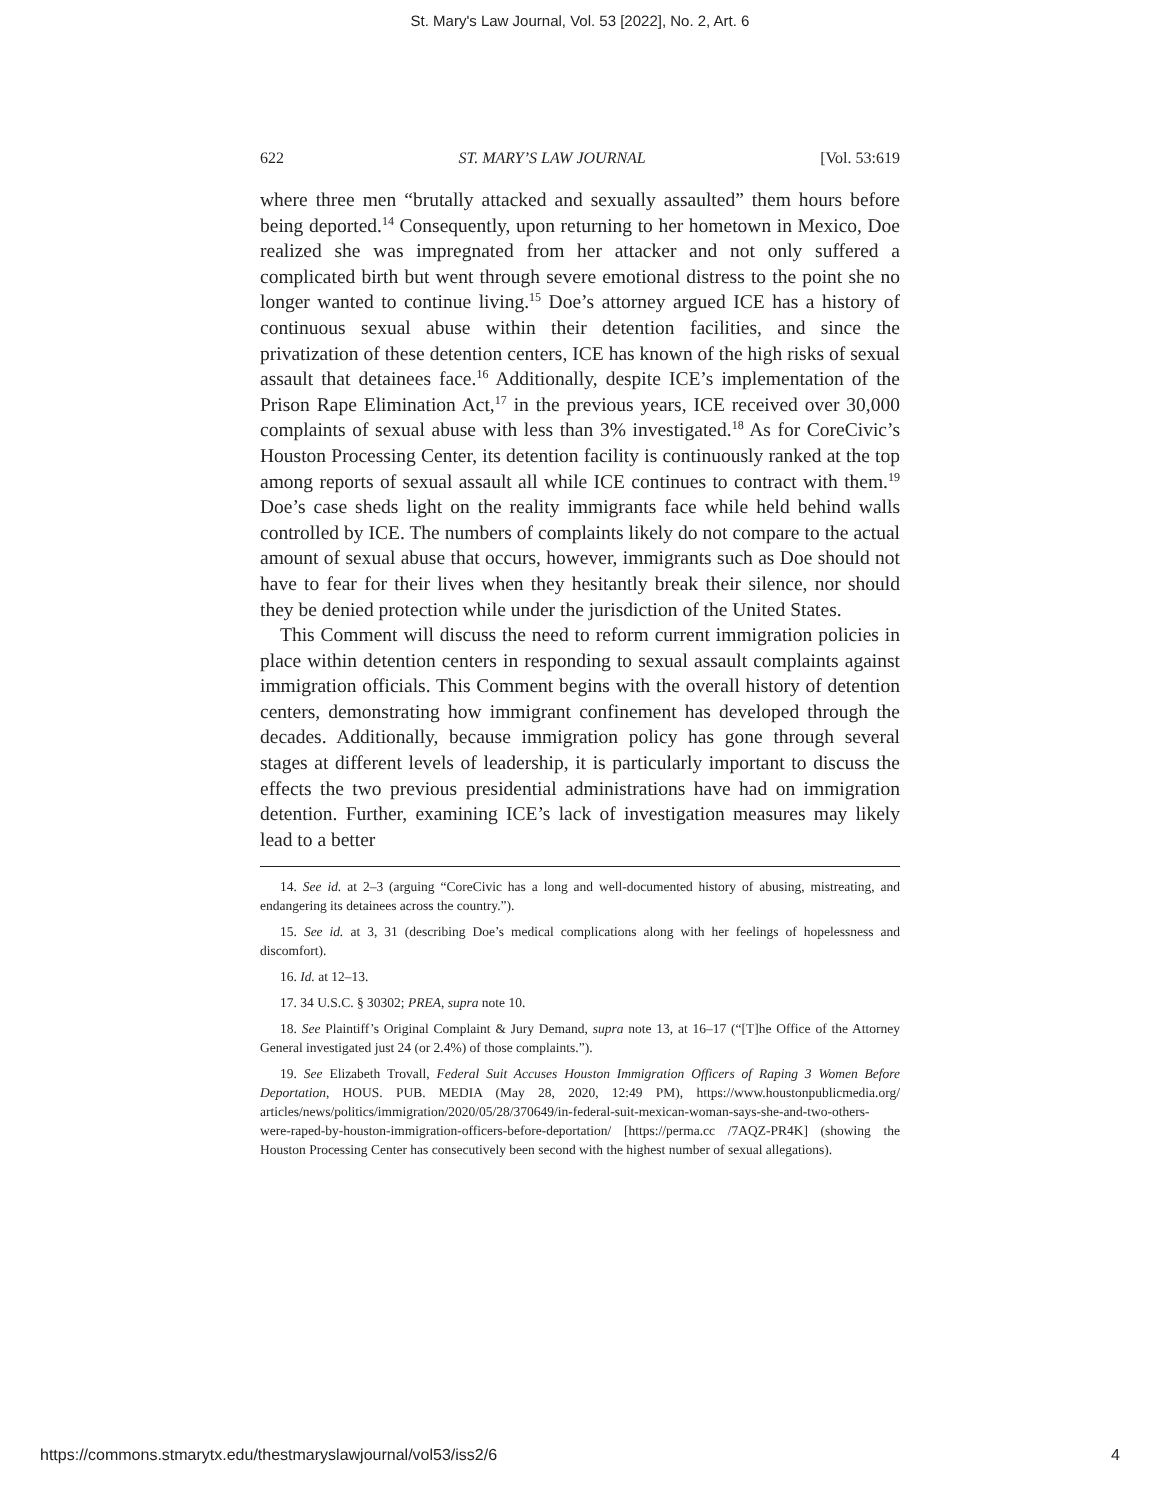St. Mary's Law Journal, Vol. 53 [2022], No. 2, Art. 6
622 ST. MARY’S LAW JOURNAL [Vol. 53:619
where three men “brutally attacked and sexually assaulted” them hours before being deported.<sup>14</sup> Consequently, upon returning to her hometown in Mexico, Doe realized she was impregnated from her attacker and not only suffered a complicated birth but went through severe emotional distress to the point she no longer wanted to continue living.<sup>15</sup> Doe’s attorney argued ICE has a history of continuous sexual abuse within their detention facilities, and since the privatization of these detention centers, ICE has known of the high risks of sexual assault that detainees face.<sup>16</sup> Additionally, despite ICE’s implementation of the Prison Rape Elimination Act,<sup>17</sup> in the previous years, ICE received over 30,000 complaints of sexual abuse with less than 3% investigated.<sup>18</sup> As for CoreCivic’s Houston Processing Center, its detention facility is continuously ranked at the top among reports of sexual assault all while ICE continues to contract with them.<sup>19</sup> Doe’s case sheds light on the reality immigrants face while held behind walls controlled by ICE. The numbers of complaints likely do not compare to the actual amount of sexual abuse that occurs, however, immigrants such as Doe should not have to fear for their lives when they hesitantly break their silence, nor should they be denied protection while under the jurisdiction of the United States.
This Comment will discuss the need to reform current immigration policies in place within detention centers in responding to sexual assault complaints against immigration officials. This Comment begins with the overall history of detention centers, demonstrating how immigrant confinement has developed through the decades. Additionally, because immigration policy has gone through several stages at different levels of leadership, it is particularly important to discuss the effects the two previous presidential administrations have had on immigration detention. Further, examining ICE’s lack of investigation measures may likely lead to a better
14. See id. at 2–3 (arguing “CoreCivic has a long and well-documented history of abusing, mistreating, and endangering its detainees across the country.”).
15. See id. at 3, 31 (describing Doe’s medical complications along with her feelings of hopelessness and discomfort).
16. Id. at 12–13.
17. 34 U.S.C. § 30302; PREA, supra note 10.
18. See Plaintiff’s Original Complaint & Jury Demand, supra note 13, at 16–17 (“[T]he Office of the Attorney General investigated just 24 (or 2.4%) of those complaints.”).
19. See Elizabeth Trovall, Federal Suit Accuses Houston Immigration Officers of Raping 3 Women Before Deportation, HOUS. PUB. MEDIA (May 28, 2020, 12:49 PM), https://www.houstonpublicmedia.org/ articles/news/politics/immigration/2020/05/28/370649/in-federal-suit-mexican-woman-says-she-and-two-others-were-raped-by-houston-immigration-officers-before-deportation/ [https://perma.cc /7AQZ-PR4K] (showing the Houston Processing Center has consecutively been second with the highest number of sexual allegations).
https://commons.stmarytx.edu/thestmaryslawjournal/vol53/iss2/6 4